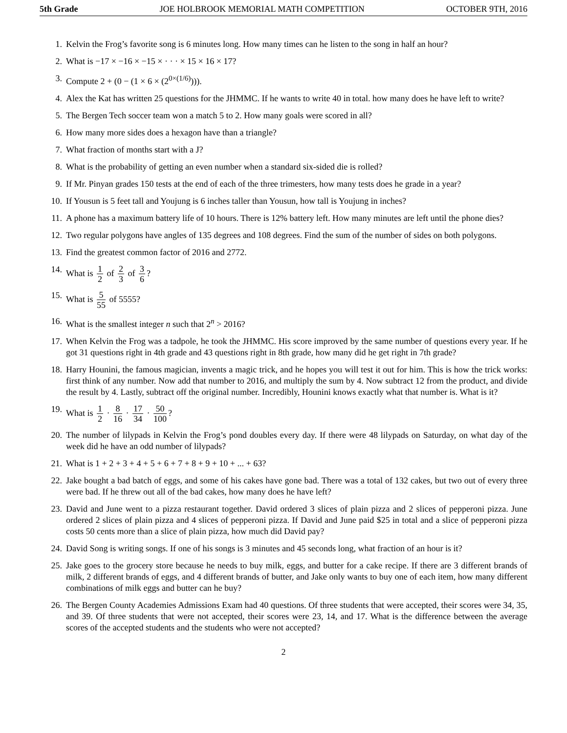5th Grade JOE HOLBROOK MEMORIAL MATH COMPETITION OCTOBER 9TH, 2016
1. Kelvin the Frog’s favorite song is 6 minutes long. How many times can he listen to the song in half an hour?
2. What is −17 × −16 × −15 × · · · × 15 × 16 × 17?
3. Compute 2 + (0 − (1 × 6 × (2<sup>0×(1/6)</sup>))).
4. Alex the Kat has written 25 questions for the JHMMC. If he wants to write 40 in total. how many does he have left to write?
5. The Bergen Tech soccer team won a match 5 to 2. How many goals were scored in all?
6. How many more sides does a hexagon have than a triangle?
7. What fraction of months start with a J?
8. What is the probability of getting an even number when a standard six-sided die is rolled?
9. If Mr. Pinyan grades 150 tests at the end of each of the three trimesters, how many tests does he grade in a year?
10. If Yousun is 5 feet tall and Youjung is 6 inches taller than Yousun, how tall is Youjung in inches?
11. A phone has a maximum battery life of 10 hours. There is 12% battery left. How many minutes are left until the phone dies?
12. Two regular polygons have angles of 135 degrees and 108 degrees. Find the sum of the number of sides on both polygons.
13. Find the greatest common factor of 2016 and 2772.
14. What is 1 2 of 2 3 of 3 6?
15. What is 5 55 of 5555?
16. What is the smallest integer n such that 2<sup>n</sup> > 2016?
17. When Kelvin the Frog was a tadpole, he took the JHMMC. His score improved by the same number of questions every year. If he got 31 questions right in 4th grade and 43 questions right in 8th grade, how many did he get right in 7th grade?
18. Harry Hounini, the famous magician, invents a magic trick, and he hopes you will test it out for him. This is how the trick works: first think of any number. Now add that number to 2016, and multiply the sum by 4. Now subtract 12 from the product, and divide the result by 4. Lastly, subtract off the original number. Incredibly, Hounini knows exactly what that number is. What is it?
19. What is 1 2 · 8 16 · 17 34 · 50 100?
20. The number of lilypads in Kelvin the Frog’s pond doubles every day. If there were 48 lilypads on Saturday, on what day of the week did he have an odd number of lilypads?
21. What is 1 + 2 + 3 + 4 + 5 + 6 + 7 + 8 + 9 + 10 + ... + 63?
22. Jake bought a bad batch of eggs, and some of his cakes have gone bad. There was a total of 132 cakes, but two out of every three were bad. If he threw out all of the bad cakes, how many does he have left?
23. David and June went to a pizza restaurant together. David ordered 3 slices of plain pizza and 2 slices of pepperoni pizza. June ordered 2 slices of plain pizza and 4 slices of pepperoni pizza. If David and June paid $25 in total and a slice of pepperoni pizza costs 50 cents more than a slice of plain pizza, how much did David pay?
24. David Song is writing songs. If one of his songs is 3 minutes and 45 seconds long, what fraction of an hour is it?
25. Jake goes to the grocery store because he needs to buy milk, eggs, and butter for a cake recipe. If there are 3 different brands of milk, 2 different brands of eggs, and 4 different brands of butter, and Jake only wants to buy one of each item, how many different combinations of milk eggs and butter can he buy?
26. The Bergen County Academies Admissions Exam had 40 questions. Of three students that were accepted, their scores were 34, 35, and 39. Of three students that were not accepted, their scores were 23, 14, and 17. What is the difference between the average scores of the accepted students and the students who were not accepted?
2